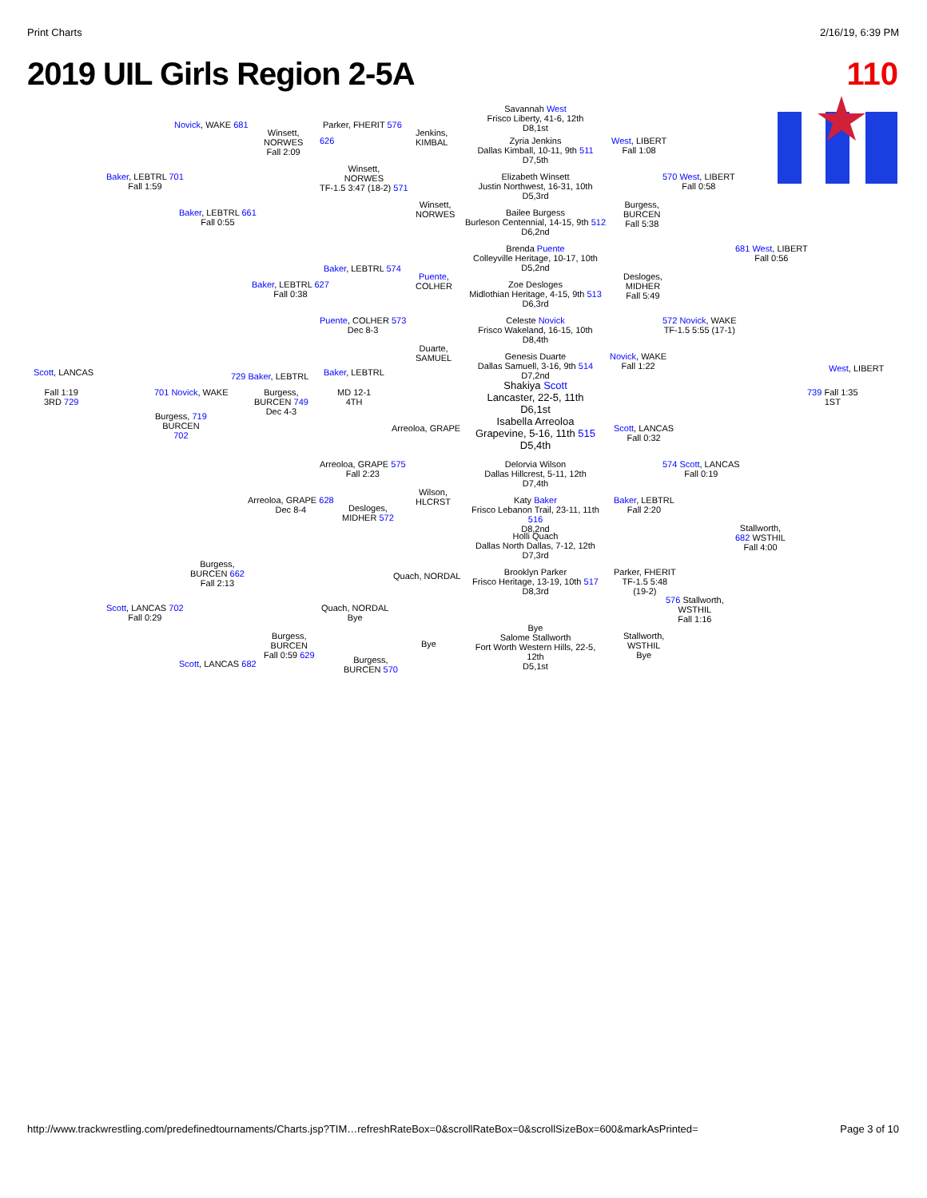Print Charts 2/16/19, 6:39 PM
2019 UIL Girls Region 2-5A 110
Savannah West
Frisco Liberty, 41-6, 12th
D8,1st
Novick, WAKE 681
Winsett,
NORWES
Fall 2:09
Parker, FHERIT 576
626
Jenkins,
KIMBAL
Zyria Jenkins
Dallas Kimball, 10-11, 9th 511
D7,5th
West, LIBERT
Fall 1:08
Baker, LEBTRL 701
Fall 1:59
Winsett,
NORWES
TF-1.5 3:47 (18-2) 571
Elizabeth Winsett
Justin Northwest, 16-31, 10th
D5,3rd
570 West, LIBERT
Fall 0:58
Winsett,
NORWES
Bailee Burgess
Burleson Centennial, 14-15, 9th 512
D6,2nd
Burgess,
BURCEN
Fall 5:38
Baker, LEBTRL 661
Fall 0:55
Brenda Puente
Colleyville Heritage, 10-17, 10th
D5,2nd
681 West, LIBERT
Fall 0:56
Baker, LEBTRL 574
Puente,
COLHER
Zoe Desloges
Midlothian Heritage, 4-15, 9th 513
D6,3rd
Desloges,
MIDHER
Fall 5:49
Baker, LEBTRL 627
Fall 0:38
Puente, COLHER 573
Dec 8-3
Celeste Novick
Frisco Wakeland, 16-15, 10th
D8,4th
572 Novick, WAKE
TF-1.5 5:55 (17-1)
Duarte,
SAMUEL
Genesis Duarte
Dallas Samuell, 3-16, 9th 514
D7,2nd
Novick, WAKE
Fall 1:22
Scott, LANCAS West, LIBERT
729 Baker, LEBTRL Baker, LEBTRL
Shakiya Scott
Lancaster, 22-5, 11th
D6,1st
Fall 1:19
3RD 729
701 Novick, WAKE
Burgess,
BURCEN 749
Dec 4-3
MD 12-1
4TH
739 Fall 1:35
1ST
Burgess, 719
BURCEN
702
Arreoloa, GRAPE
Isabella Arreoloa
Grapevine, 5-16, 11th 515
D5,4th
Scott, LANCAS
Fall 0:32
Arreoloa, GRAPE 575
Fall 2:23
Delorvia Wilson
Dallas Hillcrest, 5-11, 12th
D7,4th
574 Scott, LANCAS
Fall 0:19
Wilson,
HLCRST
Arreoloa, GRAPE 628
Dec 8-4
Desloges,
MIDHER 572
Katy Baker
Frisco Lebanon Trail, 23-11, 11th 516
D8,2nd
Baker, LEBTRL
Fall 2:20
Holli Quach
Dallas North Dallas, 7-12, 12th
D7,3rd
Stallworth,
682 WSTHIL
Fall 4:00
Burgess,
BURCEN 662
Fall 2:13
Quach, NORDAL
Brooklyn Parker
Frisco Heritage, 13-19, 10th 517
D8,3rd
Parker, FHERIT
TF-1.5 5:48
(19-2)
Scott, LANCAS 702
Fall 0:29
Quach, NORDAL
Bye
576 Stallworth,
WSTHIL
Fall 1:16
Burgess,
BURCEN
Fall 0:59 629
Bye
Bye
Salome Stallworth
Fort Worth Western Hills, 22-5,
12th
D5,1st
Stallworth,
WSTHIL
Bye
Scott, LANCAS 682
Burgess,
BURCEN 570
http://www.trackwrestling.com/predefinedtournaments/Charts.jsp?TIM…refreshRateBox=0&scrollRateBox=0&scrollSizeBox=600&markAsPrinted= Page 3 of 10